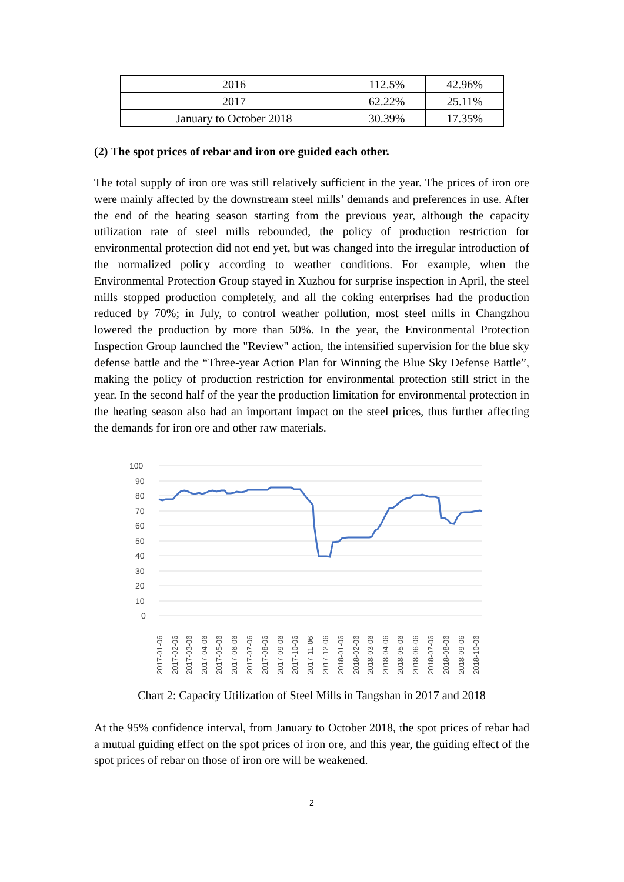| 2016 | 112.5% | 42.96% |
| 2017 | 62.22% | 25.11% |
| January to October 2018 | 30.39% | 17.35% |
(2) The spot prices of rebar and iron ore guided each other.
The total supply of iron ore was still relatively sufficient in the year. The prices of iron ore were mainly affected by the downstream steel mills’ demands and preferences in use. After the end of the heating season starting from the previous year, although the capacity utilization rate of steel mills rebounded, the policy of production restriction for environmental protection did not end yet, but was changed into the irregular introduction of the normalized policy according to weather conditions. For example, when the Environmental Protection Group stayed in Xuzhou for surprise inspection in April, the steel mills stopped production completely, and all the coking enterprises had the production reduced by 70%; in July, to control weather pollution, most steel mills in Changzhou lowered the production by more than 50%. In the year, the Environmental Protection Inspection Group launched the "Review" action, the intensified supervision for the blue sky defense battle and the “Three-year Action Plan for Winning the Blue Sky Defense Battle”, making the policy of production restriction for environmental protection still strict in the year. In the second half of the year the production limitation for environmental protection in the heating season also had an important impact on the steel prices, thus further affecting the demands for iron ore and other raw materials.
100
90
80
70
60
50
40
30
20
10
0
2017-01-06
2017-02-06
2017-03-06
2017-04-06
2017-05-06
2017-06-06
2017-07-06
2017-08-06
2017-09-06
2017-10-06
2017-11-06
2017-12-06
2018-01-06
2018-02-06
2018-03-06
2018-04-06
2018-05-06
2018-06-06
2018-07-06
2018-08-06
2018-09-06
2018-10-06
Chart 2: Capacity Utilization of Steel Mills in Tangshan in 2017 and 2018
At the 95% confidence interval, from January to October 2018, the spot prices of rebar had a mutual guiding effect on the spot prices of iron ore, and this year, the guiding effect of the spot prices of rebar on those of iron ore will be weakened.
2